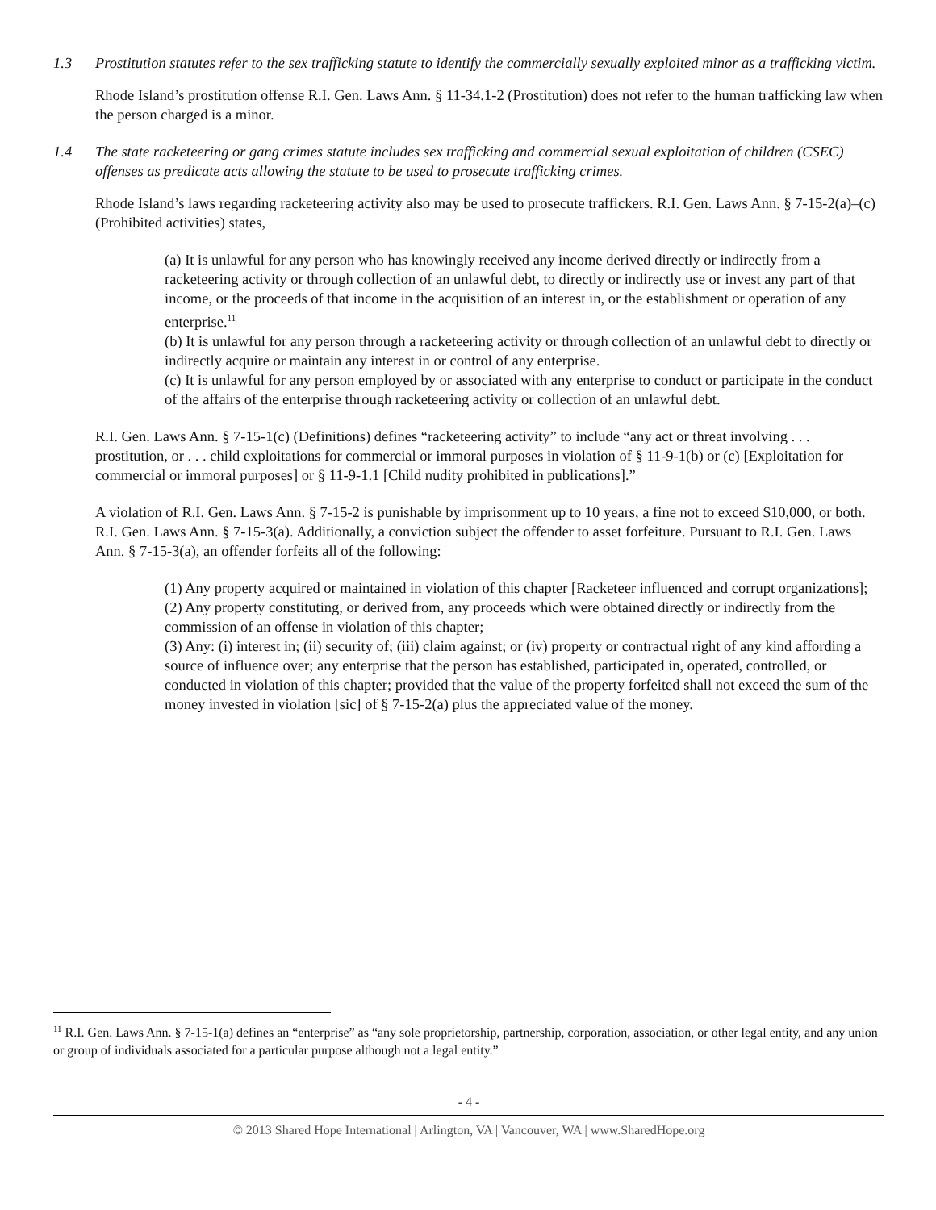1.3 Prostitution statutes refer to the sex trafficking statute to identify the commercially sexually exploited minor as a trafficking victim.
Rhode Island’s prostitution offense R.I. Gen. Laws Ann. § 11-34.1-2 (Prostitution) does not refer to the human trafficking law when the person charged is a minor.
1.4 The state racketeering or gang crimes statute includes sex trafficking and commercial sexual exploitation of children (CSEC) offenses as predicate acts allowing the statute to be used to prosecute trafficking crimes.
Rhode Island’s laws regarding racketeering activity also may be used to prosecute traffickers. R.I. Gen. Laws Ann. § 7-15-2(a)–(c) (Prohibited activities) states,
(a) It is unlawful for any person who has knowingly received any income derived directly or indirectly from a racketeering activity or through collection of an unlawful debt, to directly or indirectly use or invest any part of that income, or the proceeds of that income in the acquisition of an interest in, or the establishment or operation of any enterprise.<sup>11</sup>
(b) It is unlawful for any person through a racketeering activity or through collection of an unlawful debt to directly or indirectly acquire or maintain any interest in or control of any enterprise.
(c) It is unlawful for any person employed by or associated with any enterprise to conduct or participate in the conduct of the affairs of the enterprise through racketeering activity or collection of an unlawful debt.
R.I. Gen. Laws Ann. § 7-15-1(c) (Definitions) defines “racketeering activity” to include “any act or threat involving . . . prostitution, or . . . child exploitations for commercial or immoral purposes in violation of § 11-9-1(b) or (c) [Exploitation for commercial or immoral purposes] or § 11-9-1.1 [Child nudity prohibited in publications].”
A violation of R.I. Gen. Laws Ann. § 7-15-2 is punishable by imprisonment up to 10 years, a fine not to exceed $10,000, or both. R.I. Gen. Laws Ann. § 7-15-3(a). Additionally, a conviction subject the offender to asset forfeiture. Pursuant to R.I. Gen. Laws Ann. § 7-15-3(a), an offender forfeits all of the following:
(1) Any property acquired or maintained in violation of this chapter [Racketeer influenced and corrupt organizations];
(2) Any property constituting, or derived from, any proceeds which were obtained directly or indirectly from the commission of an offense in violation of this chapter;
(3) Any: (i) interest in; (ii) security of; (iii) claim against; or (iv) property or contractual right of any kind affording a source of influence over; any enterprise that the person has established, participated in, operated, controlled, or conducted in violation of this chapter; provided that the value of the property forfeited shall not exceed the sum of the money invested in violation [sic] of § 7-15-2(a) plus the appreciated value of the money.
<sup>11</sup> R.I. Gen. Laws Ann. § 7-15-1(a) defines an “enterprise” as “any sole proprietorship, partnership, corporation, association, or other legal entity, and any union or group of individuals associated for a particular purpose although not a legal entity.”
- 4 -
© 2013 Shared Hope International | Arlington, VA | Vancouver, WA | www.SharedHope.org